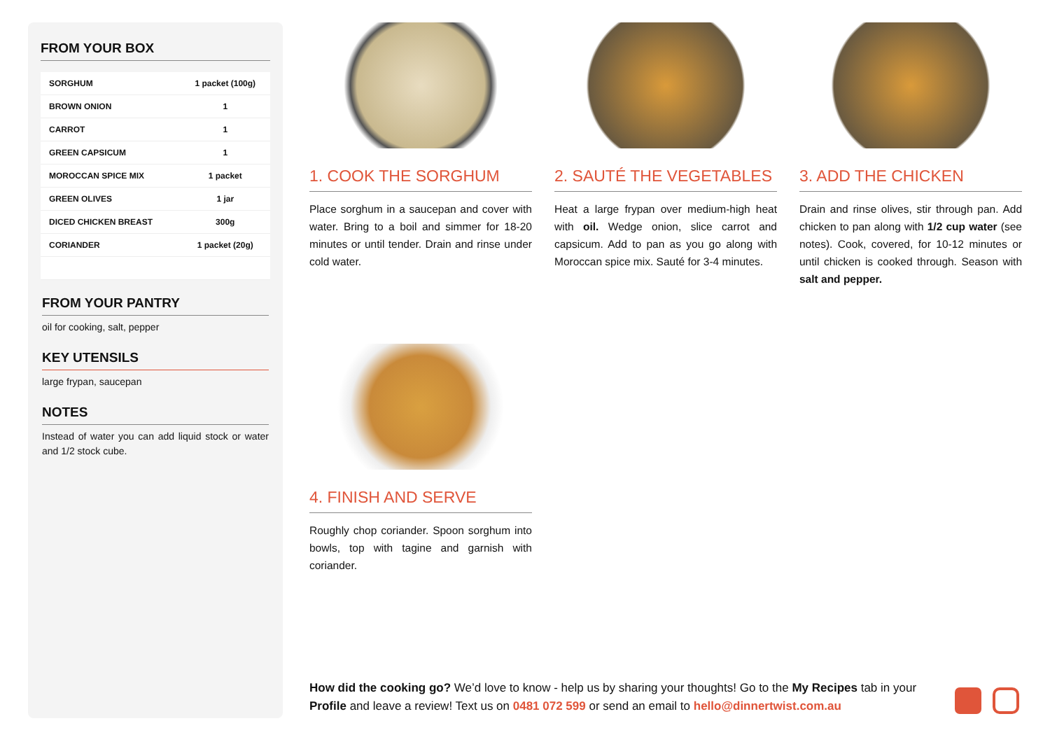FROM YOUR BOX
| SORGHUM | 1 packet (100g) |
| BROWN ONION | 1 |
| CARROT | 1 |
| GREEN CAPSICUM | 1 |
| MOROCCAN SPICE MIX | 1 packet |
| GREEN OLIVES | 1 jar |
| DICED CHICKEN BREAST | 300g |
| CORIANDER | 1 packet (20g) |
FROM YOUR PANTRY
oil for cooking, salt, pepper
KEY UTENSILS
large frypan, saucepan
NOTES
Instead of water you can add liquid stock or water and 1/2 stock cube.
1. COOK THE SORGHUM
Place sorghum in a saucepan and cover with water. Bring to a boil and simmer for 18-20 minutes or until tender. Drain and rinse under cold water.
2. SAUTÉ THE VEGETABLES
Heat a large frypan over medium-high heat with oil. Wedge onion, slice carrot and capsicum. Add to pan as you go along with Moroccan spice mix. Sauté for 3-4 minutes.
3. ADD THE CHICKEN
Drain and rinse olives, stir through pan. Add chicken to pan along with 1/2 cup water (see notes). Cook, covered, for 10-12 minutes or until chicken is cooked through. Season with salt and pepper.
4. FINISH AND SERVE
Roughly chop coriander. Spoon sorghum into bowls, top with tagine and garnish with coriander.
How did the cooking go? We’d love to know - help us by sharing your thoughts! Go to the My Recipes tab in your Profile and leave a review! Text us on 0481 072 599 or send an email to hello@dinnertwist.com.au